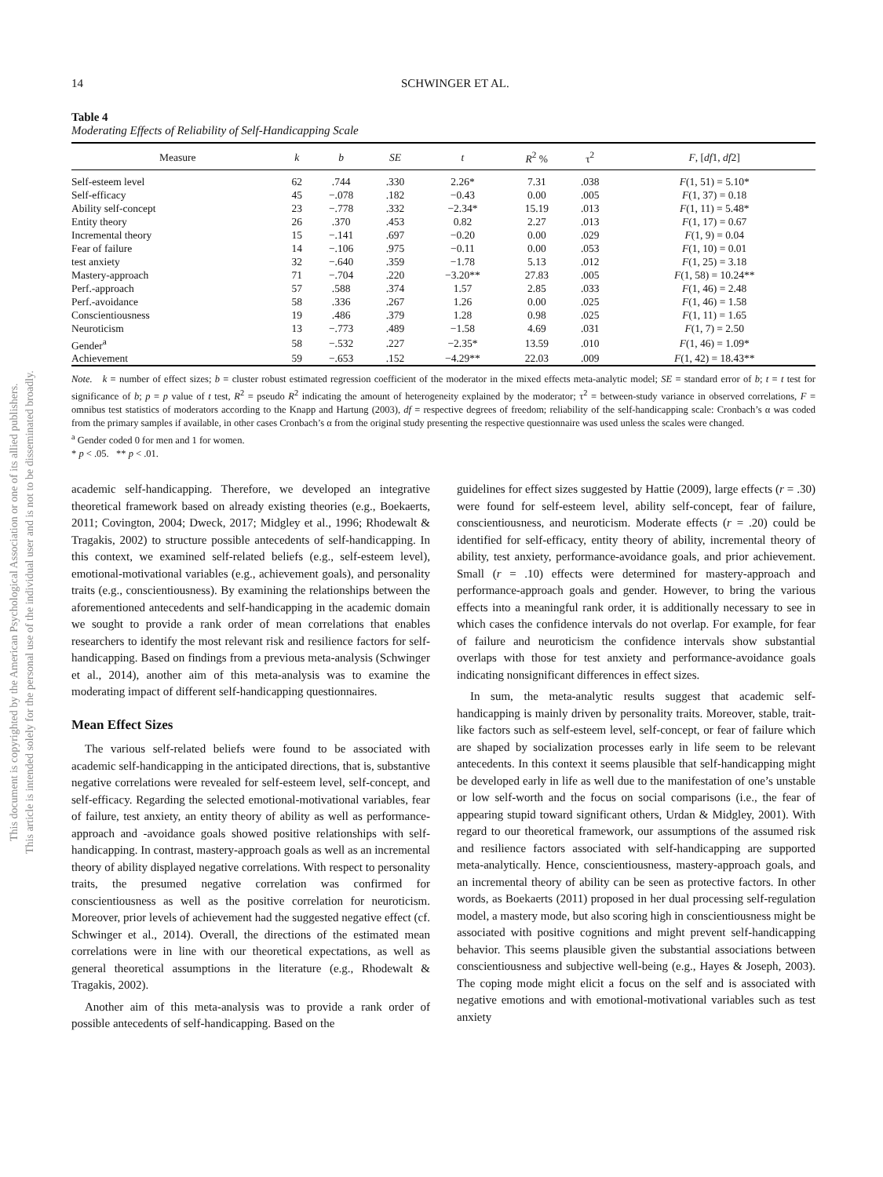This document is copyrighted by the American Psychological Association or one of its allied publishers.
This article is intended solely for the personal use of the individual user and is not to be disseminated broadly.
14 SCHWINGER ET AL.
Table 4
Moderating Effects of Reliability of Self-Handicapping Scale
| Measure | k | b | SE | t | R<sup>2</sup> % | τ<sup>2</sup> | F , [ df 1, df 2] |
| --- | --- | --- | --- | --- | --- | --- | --- |
| Self-esteem level | 62 | .744 | .330 | 2.26* | 7.31 | .038 | F (1, 51) = 5.10* |
| Self-efficacy | 45 | −.078 | .182 | −0.43 | 0.00 | .005 | F (1, 37) = 0.18 |
| Ability self-concept | 23 | −.778 | .332 | −2.34* | 15.19 | .013 | F (1, 11) = 5.48* |
| Entity theory | 26 | .370 | .453 | 0.82 | 2.27 | .013 | F (1, 17) = 0.67 |
| Incremental theory | 15 | −.141 | .697 | −0.20 | 0.00 | .029 | F (1, 9) = 0.04 |
| Fear of failure | 14 | −.106 | .975 | −0.11 | 0.00 | .053 | F (1, 10) = 0.01 |
| test anxiety | 32 | −.640 | .359 | −1.78 | 5.13 | .012 | F (1, 25) = 3.18 |
| Mastery-approach | 71 | −.704 | .220 | −3.20** | 27.83 | .005 | F (1, 58) = 10.24** |
| Perf.-approach | 57 | .588 | .374 | 1.57 | 2.85 | .033 | F (1, 46) = 2.48 |
| Perf.-avoidance | 58 | .336 | .267 | 1.26 | 0.00 | .025 | F (1, 46) = 1.58 |
| Conscientiousness | 19 | .486 | .379 | 1.28 | 0.98 | .025 | F (1, 11) = 1.65 |
| Neuroticism | 13 | −.773 | .489 | −1.58 | 4.69 | .031 | F (1, 7) = 2.50 |
| Gender<sup>a</sup> | 58 | −.532 | .227 | −2.35* | 13.59 | .010 | F (1, 46) = 1.09* |
| Achievement | 59 | −.653 | .152 | −4.29** | 22.03 | .009 | F (1, 42) = 18.43** |
Note. k = number of effect sizes; b = cluster robust estimated regression coefficient of the moderator in the mixed effects meta-analytic model; SE = standard error of b; t = t test for significance of b; p = p value of t test, R<sup>2</sup> = pseudo R<sup>2</sup> indicating the amount of heterogeneity explained by the moderator; τ<sup>2</sup> = between-study variance in observed correlations, F = omnibus test statistics of moderators according to the Knapp and Hartung (2003), df = respective degrees of freedom; reliability of the self-handicapping scale: Cronbach’s α was coded from the primary samples if available, in other cases Cronbach’s α from the original study presenting the respective questionnaire was used unless the scales were changed.
<sup>a</sup> Gender coded 0 for men and 1 for women.
* p < .05. ** p < .01.
academic self-handicapping. Therefore, we developed an integrative theoretical framework based on already existing theories (e.g., Boekaerts, 2011; Covington, 2004; Dweck, 2017; Midgley et al., 1996; Rhodewalt & Tragakis, 2002) to structure possible antecedents of self-handicapping. In this context, we examined self-related beliefs (e.g., self-esteem level), emotional-motivational variables (e.g., achievement goals), and personality traits (e.g., conscientiousness). By examining the relationships between the aforementioned antecedents and self-handicapping in the academic domain we sought to provide a rank order of mean correlations that enables researchers to identify the most relevant risk and resilience factors for self-handicapping. Based on findings from a previous meta-analysis (Schwinger et al., 2014), another aim of this meta-analysis was to examine the moderating impact of different self-handicapping questionnaires.
Mean Effect Sizes
The various self-related beliefs were found to be associated with academic self-handicapping in the anticipated directions, that is, substantive negative correlations were revealed for self-esteem level, self-concept, and self-efficacy. Regarding the selected emotional-motivational variables, fear of failure, test anxiety, an entity theory of ability as well as performance-approach and -avoidance goals showed positive relationships with self-handicapping. In contrast, mastery-approach goals as well as an incremental theory of ability displayed negative correlations. With respect to personality traits, the presumed negative correlation was confirmed for conscientiousness as well as the positive correlation for neuroticism. Moreover, prior levels of achievement had the suggested negative effect (cf. Schwinger et al., 2014). Overall, the directions of the estimated mean correlations were in line with our theoretical expectations, as well as general theoretical assumptions in the literature (e.g., Rhodewalt & Tragakis, 2002).
Another aim of this meta-analysis was to provide a rank order of possible antecedents of self-handicapping. Based on the
guidelines for effect sizes suggested by Hattie (2009), large effects (r = .30) were found for self-esteem level, ability self-concept, fear of failure, conscientiousness, and neuroticism. Moderate effects (r = .20) could be identified for self-efficacy, entity theory of ability, incremental theory of ability, test anxiety, performance-avoidance goals, and prior achievement. Small (r = .10) effects were determined for mastery-approach and performance-approach goals and gender. However, to bring the various effects into a meaningful rank order, it is additionally necessary to see in which cases the confidence intervals do not overlap. For example, for fear of failure and neuroticism the confidence intervals show substantial overlaps with those for test anxiety and performance-avoidance goals indicating nonsignificant differences in effect sizes.
In sum, the meta-analytic results suggest that academic self-handicapping is mainly driven by personality traits. Moreover, stable, trait-like factors such as self-esteem level, self-concept, or fear of failure which are shaped by socialization processes early in life seem to be relevant antecedents. In this context it seems plausible that self-handicapping might be developed early in life as well due to the manifestation of one’s unstable or low self-worth and the focus on social comparisons (i.e., the fear of appearing stupid toward significant others, Urdan & Midgley, 2001). With regard to our theoretical framework, our assumptions of the assumed risk and resilience factors associated with self-handicapping are supported meta-analytically. Hence, conscientiousness, mastery-approach goals, and an incremental theory of ability can be seen as protective factors. In other words, as Boekaerts (2011) proposed in her dual processing self-regulation model, a mastery mode, but also scoring high in conscientiousness might be associated with positive cognitions and might prevent self-handicapping behavior. This seems plausible given the substantial associations between conscientiousness and subjective well-being (e.g., Hayes & Joseph, 2003). The coping mode might elicit a focus on the self and is associated with negative emotions and with emotional-motivational variables such as test anxiety